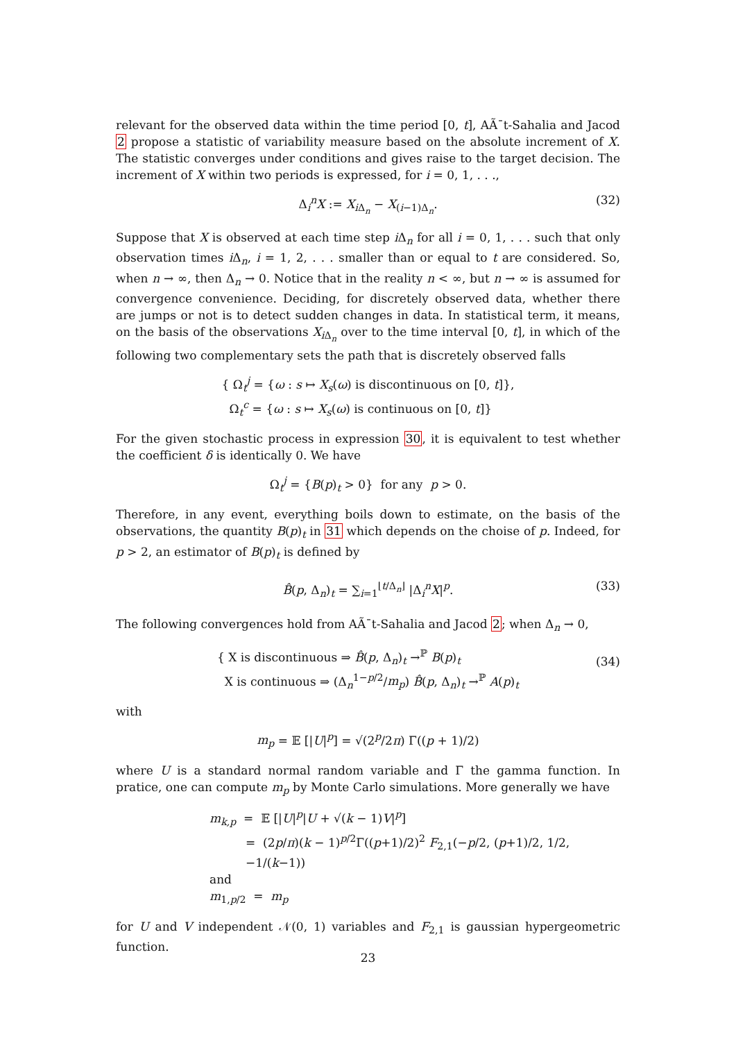relevant for the observed data within the time period [0, t], AÃ¯t-Sahalia and Jacod 2 propose a statistic of variability measure based on the absolute increment of X. The statistic converges under conditions and gives raise to the target decision. The increment of X within two periods is expressed, for i = 0, 1, . . .,
Δ<sub>i</sub><sup>n</sup>X := X<sub>i Δ<sub>n</sub></sub> − X<sub>(i−1)Δ<sub>n</sub></sub>. (32)
Suppose that X is observed at each time step i Δ<sub>n</sub> for all i = 0, 1, . . . such that only observation times i Δ<sub>n</sub>, i = 1, 2, . . . smaller than or equal to t are considered. So, when n → ∞, then Δ<sub>n</sub> → 0. Notice that in the reality n < ∞, but n → ∞ is assumed for convergence convenience. Deciding, for discretely observed data, whether there are jumps or not is to detect sudden changes in data. In statistical term, it means, on the basis of the observations X<sub>i Δ<sub>n</sub></sub> over to the time interval [0, t], in which of the following two complementary sets the path that is discretely observed falls
{ Ω<sub>t</sub><sup>j</sup> = {ω : s ↦ X<sub>s</sub>(ω) is discontinuous on [0, t]},
Ω<sub>t</sub><sup>c</sup> = {ω : s ↦ X<sub>s</sub>(ω) is continuous on [0, t]}
For the given stochastic process in expression 30, it is equivalent to test whether the coefficient δ is identically 0. We have
Ω<sub>t</sub><sup>j</sup> = {B(p)<sub>t</sub> > 0} for any p > 0.
Therefore, in any event, everything boils down to estimate, on the basis of the observations, the quantity B(p)<sub>t</sub> in 31 which depends on the choise of p. Indeed, for p > 2, an estimator of B(p)<sub>t</sub> is defined by
B̂(p, Δ<sub>n</sub>)<sub>t</sub> = ∑<sub>i=1</sub><sup>⌊t/Δ<sub>n</sub>⌋</sup> |Δ<sub>i</sub><sup>n</sup>X|<sup>p</sup>. (33)
The following convergences hold from AÃ¯t-Sahalia and Jacod 2; when Δ<sub>n</sub> → 0,
{ X is discontinuous ⇒ B̂(p, Δ<sub>n</sub>)<sub>t</sub> →<sup>ℙ</sup> B(p)<sub>t</sub>
X is continuous ⇒ (Δ<sub>n</sub><sup>1−p/2</sup>/m<sub>p</sub>) B̂(p, Δ<sub>n</sub>)<sub>t</sub> →<sup>ℙ</sup> A(p)<sub>t</sub>
(34)
with
m<sub>p</sub> = 𝔼 [|U|<sup>p</sup>] = √(2<sup>p</sup>/2π) Γ((p + 1)/2)
where U is a standard normal random variable and Γ the gamma function. In pratice, one can compute m<sub>p</sub> by Monte Carlo simulations. More generally we have
m<sub>k,p</sub> = 𝔼 [|U|<sup>p</sup>|U + √(k − 1)V|<sup>p</sup>]
= (2p/π)(k − 1)<sup>p/2</sup>Γ((p+1)/2)<sup>2</sup> F<sub>2,1</sub>(−p/2, (p+1)/2, 1/2, −1/(k−1))
and
m<sub>1,p/2</sub> = m<sub>p</sub>
for U and V independent 𝒩(0, 1) variables and F<sub>2,1</sub> is gaussian hypergeometric function.
23